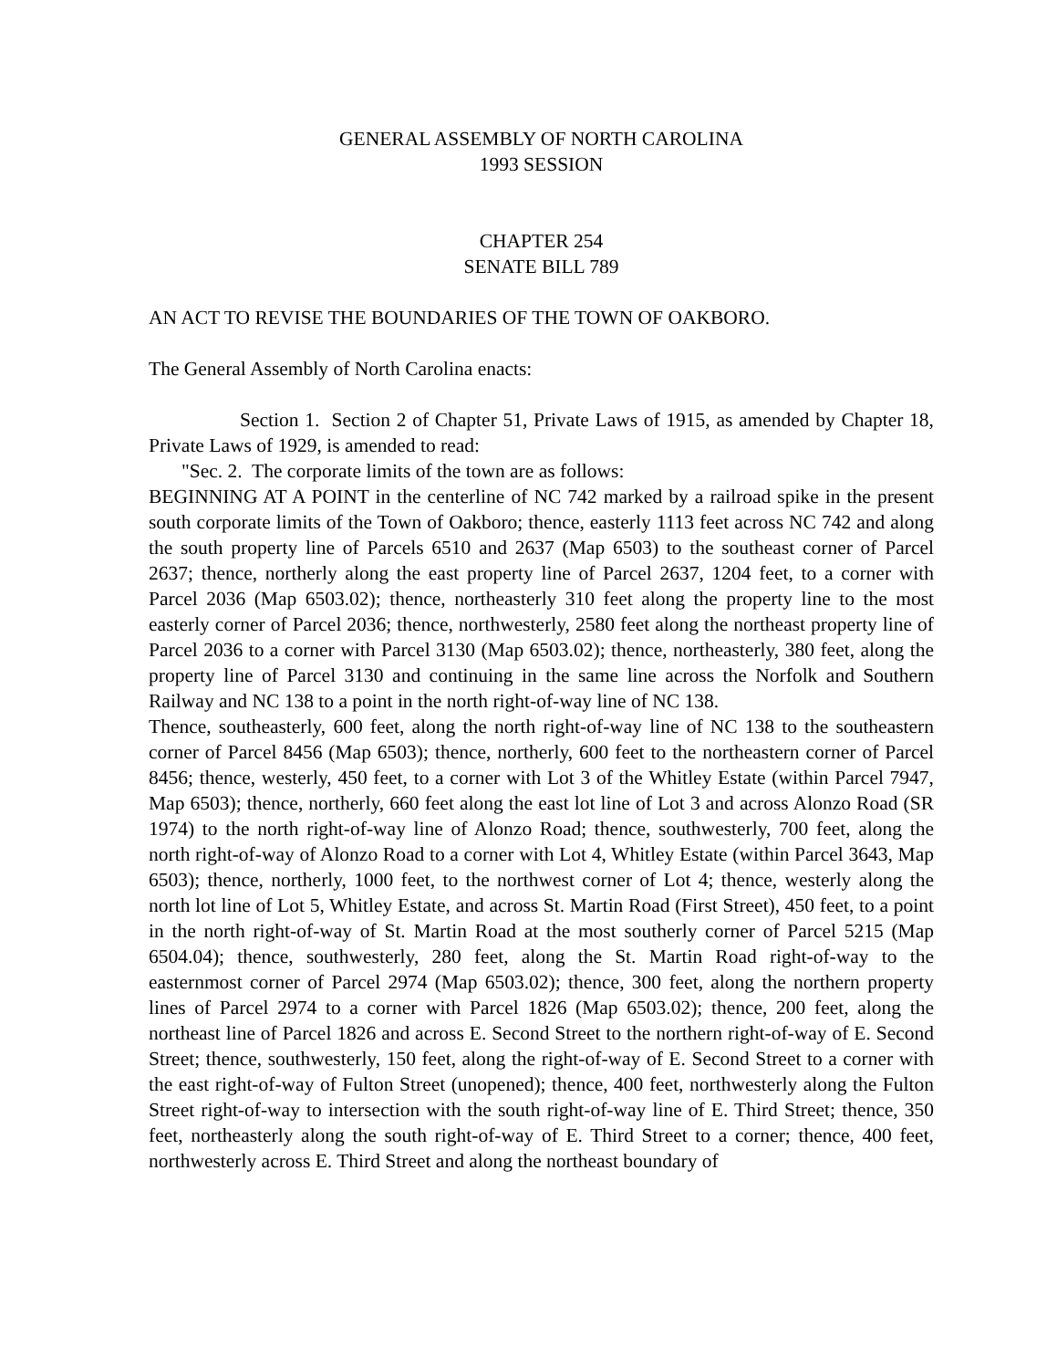GENERAL ASSEMBLY OF NORTH CAROLINA
1993 SESSION
CHAPTER 254
SENATE BILL 789
AN ACT TO REVISE THE BOUNDARIES OF THE TOWN OF OAKBORO.
The General Assembly of North Carolina enacts:
Section 1. Section 2 of Chapter 51, Private Laws of 1915, as amended by Chapter 18, Private Laws of 1929, is amended to read:
"Sec. 2. The corporate limits of the town are as follows:
BEGINNING AT A POINT in the centerline of NC 742 marked by a railroad spike in the present south corporate limits of the Town of Oakboro; thence, easterly 1113 feet across NC 742 and along the south property line of Parcels 6510 and 2637 (Map 6503) to the southeast corner of Parcel 2637; thence, northerly along the east property line of Parcel 2637, 1204 feet, to a corner with Parcel 2036 (Map 6503.02); thence, northeasterly 310 feet along the property line to the most easterly corner of Parcel 2036; thence, northwesterly, 2580 feet along the northeast property line of Parcel 2036 to a corner with Parcel 3130 (Map 6503.02); thence, northeasterly, 380 feet, along the property line of Parcel 3130 and continuing in the same line across the Norfolk and Southern Railway and NC 138 to a point in the north right-of-way line of NC 138.
Thence, southeasterly, 600 feet, along the north right-of-way line of NC 138 to the southeastern corner of Parcel 8456 (Map 6503); thence, northerly, 600 feet to the northeastern corner of Parcel 8456; thence, westerly, 450 feet, to a corner with Lot 3 of the Whitley Estate (within Parcel 7947, Map 6503); thence, northerly, 660 feet along the east lot line of Lot 3 and across Alonzo Road (SR 1974) to the north right-of-way line of Alonzo Road; thence, southwesterly, 700 feet, along the north right-of-way of Alonzo Road to a corner with Lot 4, Whitley Estate (within Parcel 3643, Map 6503); thence, northerly, 1000 feet, to the northwest corner of Lot 4; thence, westerly along the north lot line of Lot 5, Whitley Estate, and across St. Martin Road (First Street), 450 feet, to a point in the north right-of-way of St. Martin Road at the most southerly corner of Parcel 5215 (Map 6504.04); thence, southwesterly, 280 feet, along the St. Martin Road right-of-way to the easternmost corner of Parcel 2974 (Map 6503.02); thence, 300 feet, along the northern property lines of Parcel 2974 to a corner with Parcel 1826 (Map 6503.02); thence, 200 feet, along the northeast line of Parcel 1826 and across E. Second Street to the northern right-of-way of E. Second Street; thence, southwesterly, 150 feet, along the right-of-way of E. Second Street to a corner with the east right-of-way of Fulton Street (unopened); thence, 400 feet, northwesterly along the Fulton Street right-of-way to intersection with the south right-of-way line of E. Third Street; thence, 350 feet, northeasterly along the south right-of-way of E. Third Street to a corner; thence, 400 feet, northwesterly across E. Third Street and along the northeast boundary of